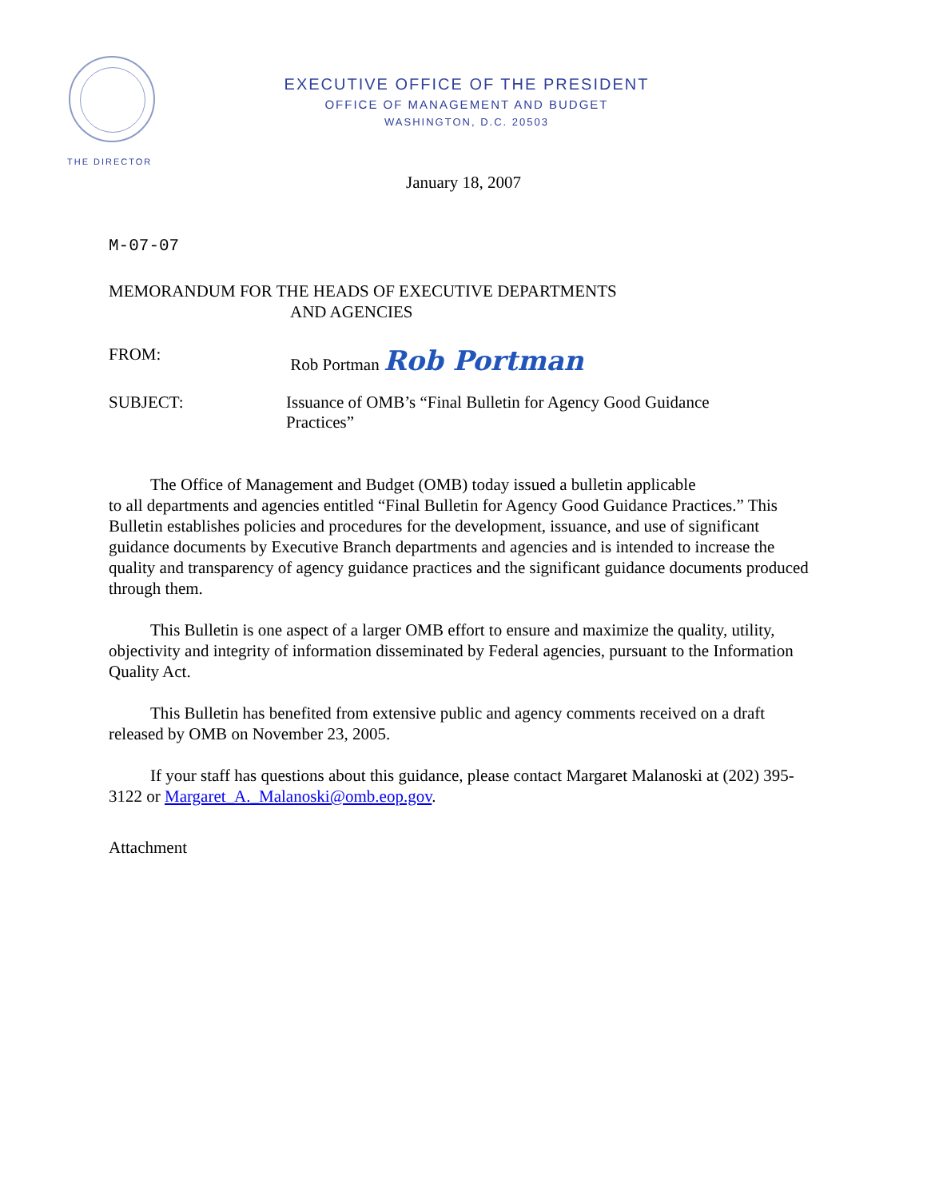EXECUTIVE OFFICE OF THE PRESIDENT
OFFICE OF MANAGEMENT AND BUDGET
WASHINGTON, D.C. 20503
THE DIRECTOR
January 18, 2007
M-07-07
MEMORANDUM FOR THE HEADS OF EXECUTIVE DEPARTMENTS
AND AGENCIES
FROM: Rob Portman Rob Portman
SUBJECT: Issuance of OMB’s “Final Bulletin for Agency Good Guidance
Practices”
The Office of Management and Budget (OMB) today issued a bulletin applicable
to all departments and agencies entitled “Final Bulletin for Agency Good Guidance Practices.” This Bulletin establishes policies and procedures for the development, issuance, and use of significant guidance documents by Executive Branch departments and agencies and is intended to increase the quality and transparency of agency guidance practices and the significant guidance documents produced through them.
This Bulletin is one aspect of a larger OMB effort to ensure and maximize the quality, utility, objectivity and integrity of information disseminated by Federal agencies, pursuant to the Information Quality Act.
This Bulletin has benefited from extensive public and agency comments received on a draft released by OMB on November 23, 2005.
If your staff has questions about this guidance, please contact Margaret Malanoski at (202) 395-3122 or Margaret_A._Malanoski@omb.eop.gov.
Attachment